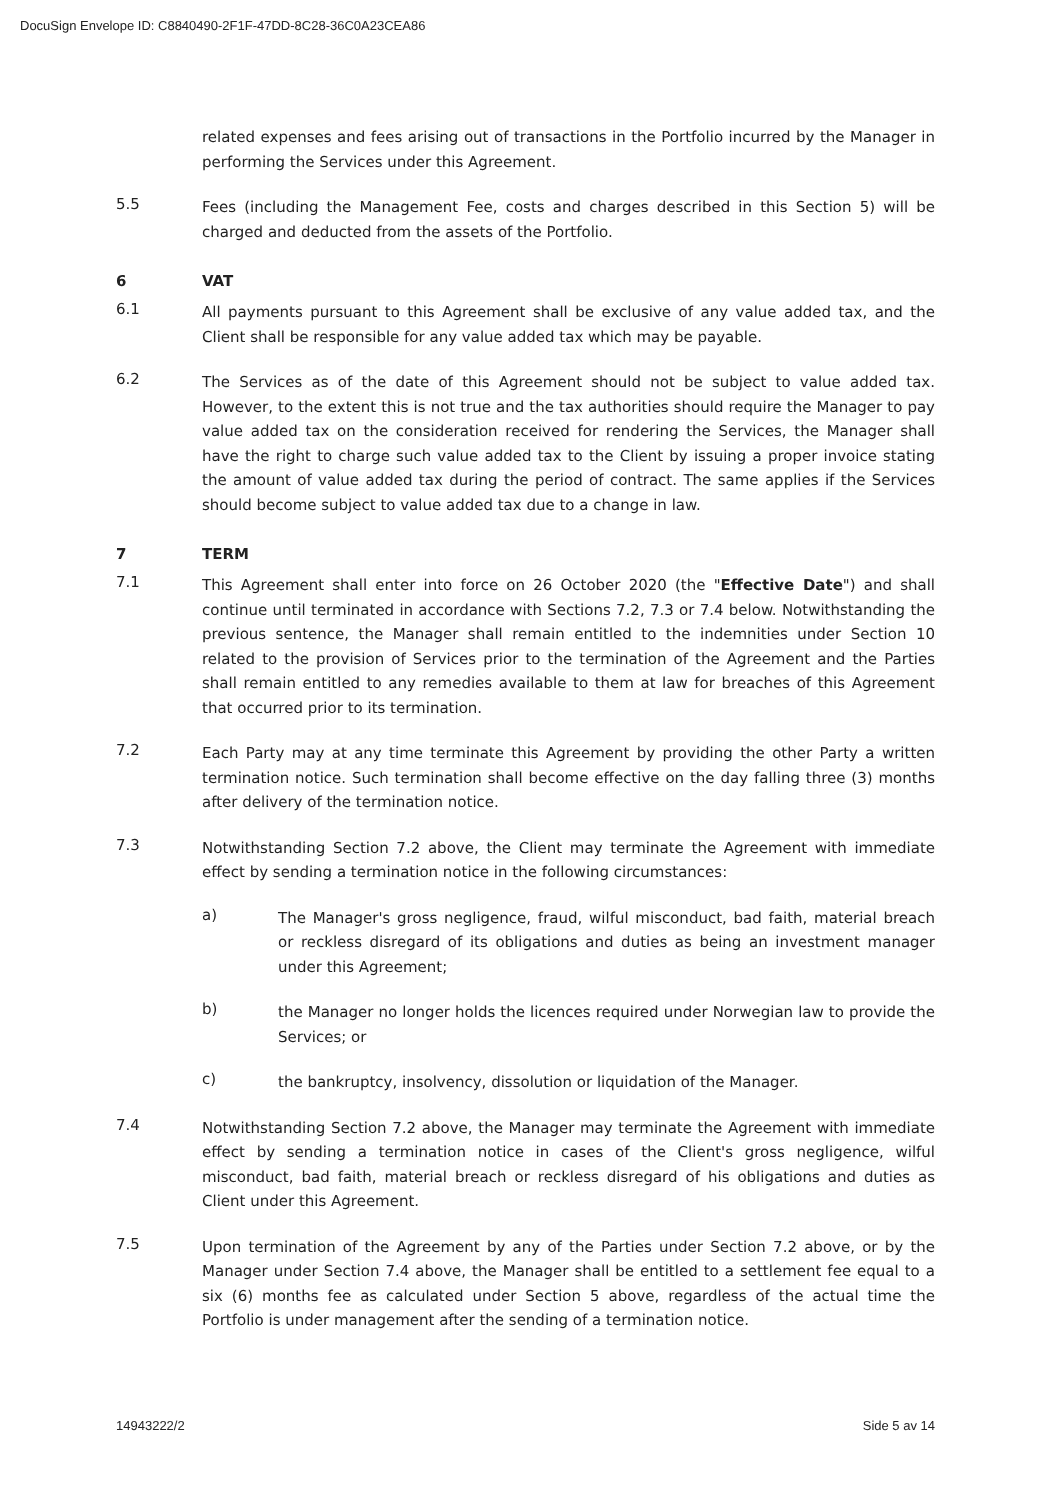DocuSign Envelope ID: C8840490-2F1F-47DD-8C28-36C0A23CEA86
related expenses and fees arising out of transactions in the Portfolio incurred by the Manager in performing the Services under this Agreement.
5.5
Fees (including the Management Fee, costs and charges described in this Section 5) will be charged and deducted from the assets of the Portfolio.
6 VAT
6.1
All payments pursuant to this Agreement shall be exclusive of any value added tax, and the Client shall be responsible for any value added tax which may be payable.
6.2
The Services as of the date of this Agreement should not be subject to value added tax. However, to the extent this is not true and the tax authorities should require the Manager to pay value added tax on the consideration received for rendering the Services, the Manager shall have the right to charge such value added tax to the Client by issuing a proper invoice stating the amount of value added tax during the period of contract. The same applies if the Services should become subject to value added tax due to a change in law.
7 TERM
7.1
This Agreement shall enter into force on 26 October 2020 (the "Effective Date") and shall continue until terminated in accordance with Sections 7.2, 7.3 or 7.4 below. Notwithstanding the previous sentence, the Manager shall remain entitled to the indemnities under Section 10 related to the provision of Services prior to the termination of the Agreement and the Parties shall remain entitled to any remedies available to them at law for breaches of this Agreement that occurred prior to its termination.
7.2
Each Party may at any time terminate this Agreement by providing the other Party a written termination notice. Such termination shall become effective on the day falling three (3) months after delivery of the termination notice.
7.3
Notwithstanding Section 7.2 above, the Client may terminate the Agreement with immediate effect by sending a termination notice in the following circumstances:
a)
The Manager's gross negligence, fraud, wilful misconduct, bad faith, material breach or reckless disregard of its obligations and duties as being an investment manager under this Agreement;
b)
the Manager no longer holds the licences required under Norwegian law to provide the Services; or
c)
the bankruptcy, insolvency, dissolution or liquidation of the Manager.
7.4
Notwithstanding Section 7.2 above, the Manager may terminate the Agreement with immediate effect by sending a termination notice in cases of the Client's gross negligence, wilful misconduct, bad faith, material breach or reckless disregard of his obligations and duties as Client under this Agreement.
7.5
Upon termination of the Agreement by any of the Parties under Section 7.2 above, or by the Manager under Section 7.4 above, the Manager shall be entitled to a settlement fee equal to a six (6) months fee as calculated under Section 5 above, regardless of the actual time the Portfolio is under management after the sending of a termination notice.
14943222/2 Side 5 av 14